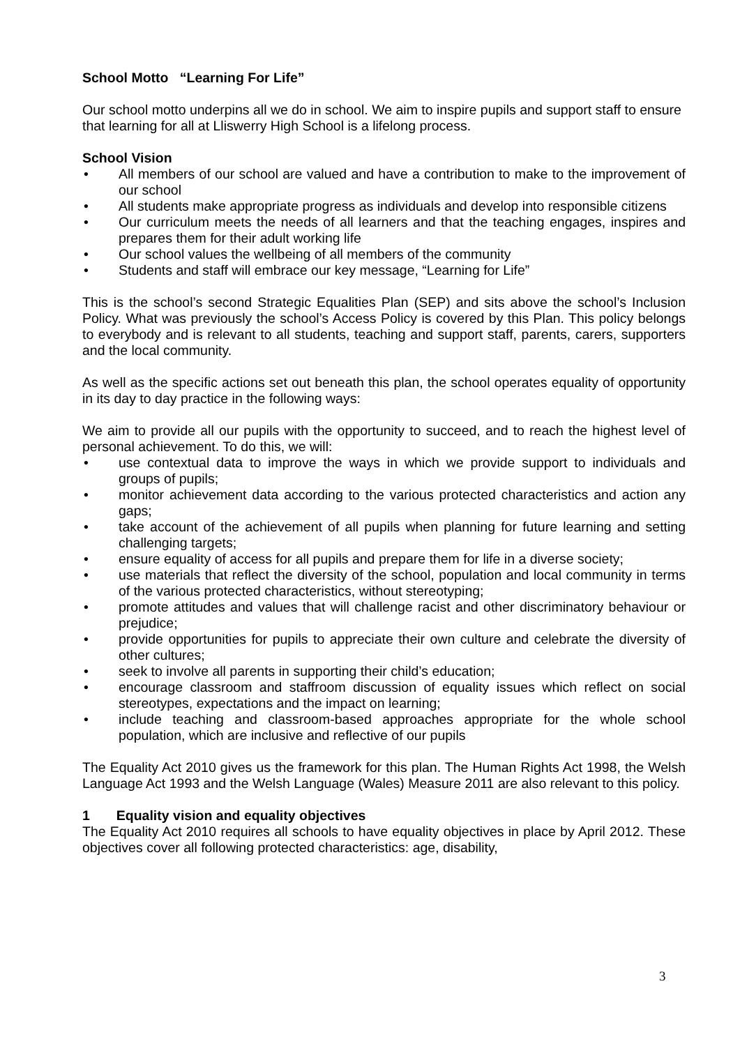School Motto “Learning For Life”
Our school motto underpins all we do in school. We aim to inspire pupils and support staff to ensure that learning for all at Lliswerry High School is a lifelong process.
School Vision
• All members of our school are valued and have a contribution to make to the improvement of our school
• All students make appropriate progress as individuals and develop into responsible citizens
• Our curriculum meets the needs of all learners and that the teaching engages, inspires and prepares them for their adult working life
• Our school values the wellbeing of all members of the community
• Students and staff will embrace our key message, “Learning for Life”
This is the school’s second Strategic Equalities Plan (SEP) and sits above the school’s Inclusion Policy. What was previously the school’s Access Policy is covered by this Plan. This policy belongs to everybody and is relevant to all students, teaching and support staff, parents, carers, supporters and the local community.
As well as the specific actions set out beneath this plan, the school operates equality of opportunity in its day to day practice in the following ways:
We aim to provide all our pupils with the opportunity to succeed, and to reach the highest level of personal achievement. To do this, we will:
• use contextual data to improve the ways in which we provide support to individuals and groups of pupils;
• monitor achievement data according to the various protected characteristics and action any gaps;
• take account of the achievement of all pupils when planning for future learning and setting challenging targets;
• ensure equality of access for all pupils and prepare them for life in a diverse society;
• use materials that reflect the diversity of the school, population and local community in terms of the various protected characteristics, without stereotyping;
• promote attitudes and values that will challenge racist and other discriminatory behaviour or prejudice;
• provide opportunities for pupils to appreciate their own culture and celebrate the diversity of other cultures;
• seek to involve all parents in supporting their child’s education;
• encourage classroom and staffroom discussion of equality issues which reflect on social stereotypes, expectations and the impact on learning;
• include teaching and classroom-based approaches appropriate for the whole school population, which are inclusive and reflective of our pupils
The Equality Act 2010 gives us the framework for this plan. The Human Rights Act 1998, the Welsh Language Act 1993 and the Welsh Language (Wales) Measure 2011 are also relevant to this policy.
1 Equality vision and equality objectives
The Equality Act 2010 requires all schools to have equality objectives in place by April 2012. These objectives cover all following protected characteristics: age, disability,
3